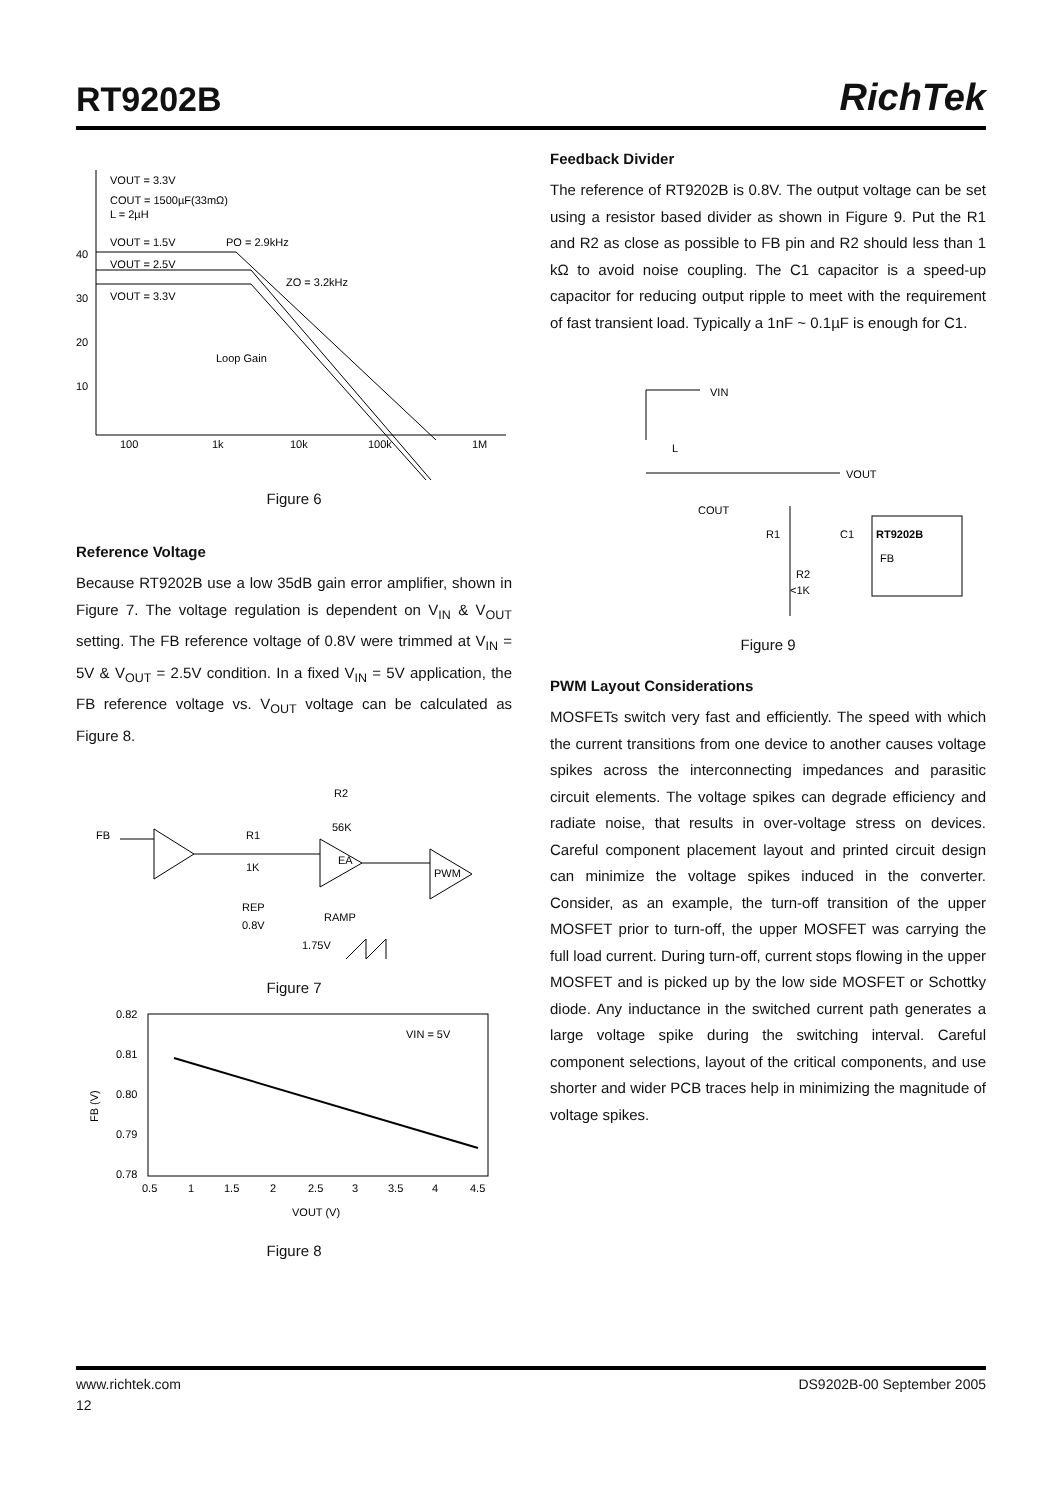RT9202B
RichTek
VOUT = 3.3V
COUT = 1500µF(33mΩ)
L = 2µH
VOUT = 1.5V
PO = 2.9kHz
VOUT = 2.5V
ZO = 3.2kHz
VOUT = 3.3V
40
30
20
10
Loop Gain
100
1k
10k
100k
1M
Figure 6
Reference Voltage
Because RT9202B use a low 35dB gain error amplifier, shown in Figure 7. The voltage regulation is dependent on V<sub>IN</sub> & V<sub>OUT</sub> setting. The FB reference voltage of 0.8V were trimmed at V<sub>IN</sub> = 5V & V<sub>OUT</sub> = 2.5V condition. In a fixed V<sub>IN</sub> = 5V application, the FB reference voltage vs. V<sub>OUT</sub> voltage can be calculated as Figure 8.
FB
R1
1K
R2
56K
EA
PWM
REP
0.8V
RAMP
1.75V
Figure 7
0.82
0.81
0.80
0.79
0.78
FB (V)
VIN = 5V
0.5
1
1.5
2
2.5
3
3.5
4
4.5
VOUT (V)
Figure 8
Feedback Divider
The reference of RT9202B is 0.8V. The output voltage can be set using a resistor based divider as shown in Figure 9. Put the R1 and R2 as close as possible to FB pin and R2 should less than 1 kΩ to avoid noise coupling. The C1 capacitor is a speed-up capacitor for reducing output ripple to meet with the requirement of fast transient load. Typically a 1nF ~ 0.1µF is enough for C1.
VIN
L
VOUT
COUT
R1
C1
RT9202B
FB
R2
<1K
Figure 9
PWM Layout Considerations
MOSFETs switch very fast and efficiently. The speed with which the current transitions from one device to another causes voltage spikes across the interconnecting impedances and parasitic circuit elements. The voltage spikes can degrade efficiency and radiate noise, that results in over-voltage stress on devices. Careful component placement layout and printed circuit design can minimize the voltage spikes induced in the converter. Consider, as an example, the turn-off transition of the upper MOSFET prior to turn-off, the upper MOSFET was carrying the full load current. During turn-off, current stops flowing in the upper MOSFET and is picked up by the low side MOSFET or Schottky diode. Any inductance in the switched current path generates a large voltage spike during the switching interval. Careful component selections, layout of the critical components, and use shorter and wider PCB traces help in minimizing the magnitude of voltage spikes.
www.richtek.com DS9202B-00 September 2005
12